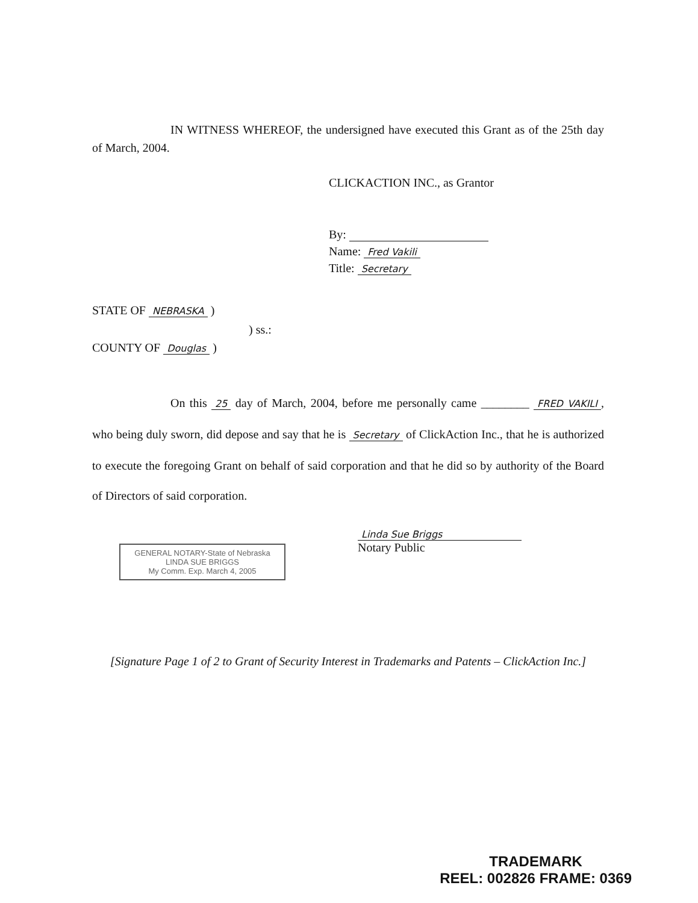IN WITNESS WHEREOF, the undersigned have executed this Grant as of the 25th day of March, 2004.
CLICKACTION INC., as Grantor
By:
Name: Fred Vakili
Title: Secretary
STATE OF NEBRASKA )
) ss.:
COUNTY OF Douglas )
On this 25 day of March, 2004, before me personally came ________ FRED VAKILI, who being duly sworn, did depose and say that he is Secretary of ClickAction Inc., that he is authorized to execute the foregoing Grant on behalf of said corporation and that he did so by authority of the Board of Directors of said corporation.
GENERAL NOTARY-State of Nebraska
LINDA SUE BRIGGS
My Comm. Exp. March 4, 2005
Linda Sue Briggs
Notary Public
[Signature Page 1 of 2 to Grant of Security Interest in Trademarks and Patents – ClickAction Inc.]
TRADEMARK
REEL: 002826 FRAME: 0369